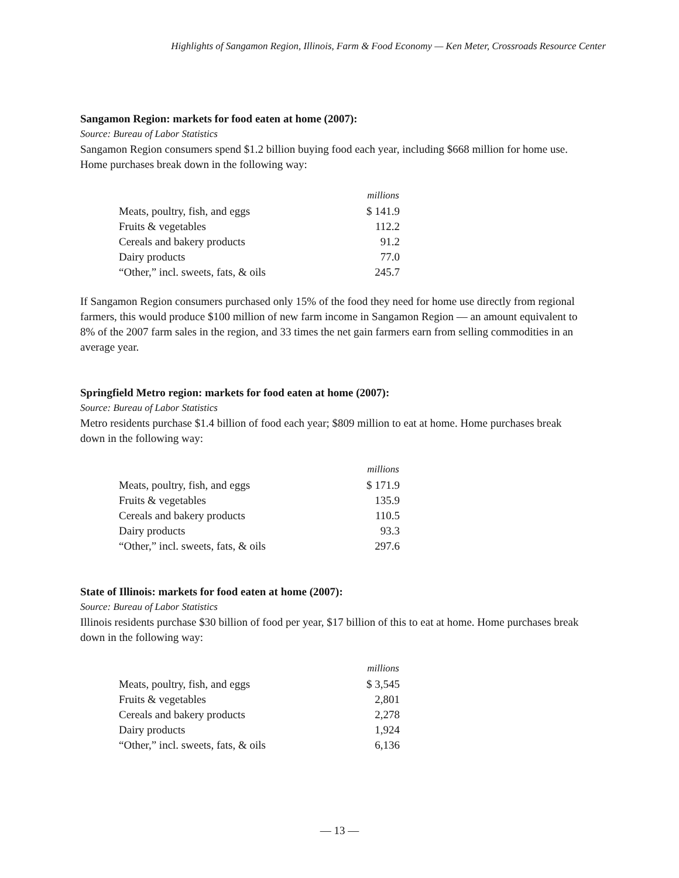Highlights of Sangamon Region, Illinois, Farm & Food Economy — Ken Meter, Crossroads Resource Center
Sangamon Region: markets for food eaten at home (2007):
Source: Bureau of Labor Statistics
Sangamon Region consumers spend $1.2 billion buying food each year, including $668 million for home use. Home purchases break down in the following way:
| | millions |
| Meats, poultry, fish, and eggs | $ 141.9 |
| Fruits & vegetables | 112.2 |
| Cereals and bakery products | 91.2 |
| Dairy products | 77.0 |
| “Other,” incl. sweets, fats, & oils | 245.7 |
If Sangamon Region consumers purchased only 15% of the food they need for home use directly from regional farmers, this would produce $100 million of new farm income in Sangamon Region — an amount equivalent to 8% of the 2007 farm sales in the region, and 33 times the net gain farmers earn from selling commodities in an average year.
Springfield Metro region: markets for food eaten at home (2007):
Source: Bureau of Labor Statistics
Metro residents purchase $1.4 billion of food each year; $809 million to eat at home. Home purchases break down in the following way:
| | millions |
| Meats, poultry, fish, and eggs | $ 171.9 |
| Fruits & vegetables | 135.9 |
| Cereals and bakery products | 110.5 |
| Dairy products | 93.3 |
| “Other,” incl. sweets, fats, & oils | 297.6 |
State of Illinois: markets for food eaten at home (2007):
Source: Bureau of Labor Statistics
Illinois residents purchase $30 billion of food per year, $17 billion of this to eat at home. Home purchases break down in the following way:
| | millions |
| Meats, poultry, fish, and eggs | $ 3,545 |
| Fruits & vegetables | 2,801 |
| Cereals and bakery products | 2,278 |
| Dairy products | 1,924 |
| “Other,” incl. sweets, fats, & oils | 6,136 |
— 13 —